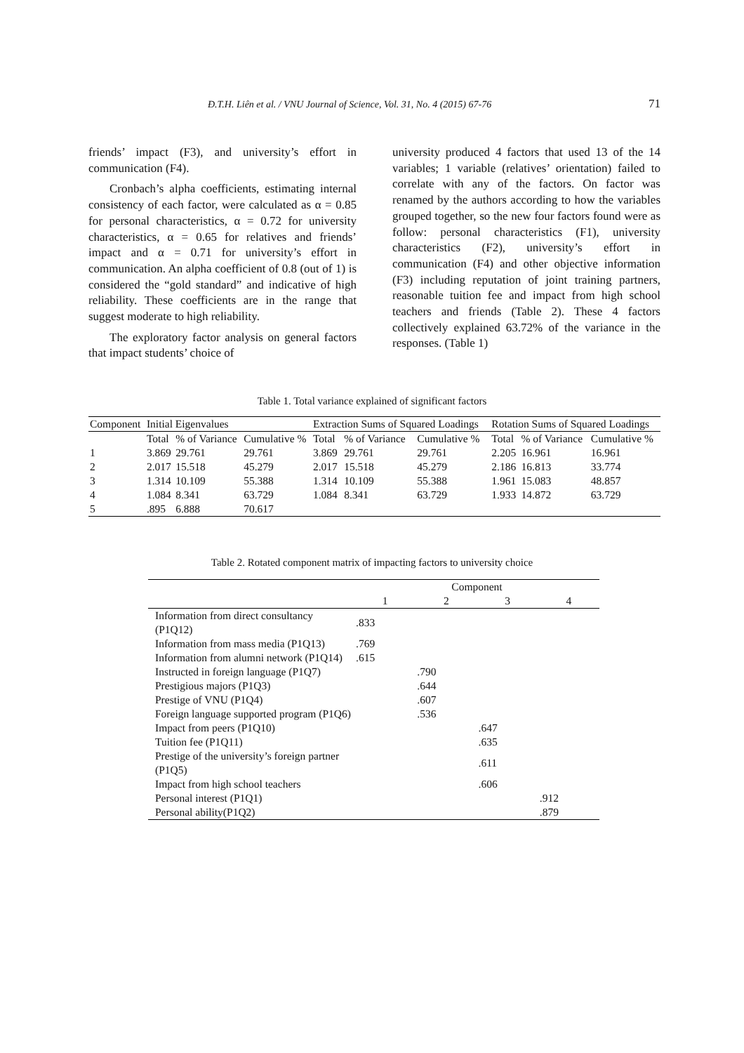Đ.T.H. Liên et al. / VNU Journal of Science, Vol. 31, No. 4 (2015) 67-76 71
friends’ impact (F3), and university’s effort in communication (F4).
Cronbach’s alpha coefficients, estimating internal consistency of each factor, were calculated as α = 0.85 for personal characteristics, α = 0.72 for university characteristics, α = 0.65 for relatives and friends’ impact and α = 0.71 for university’s effort in communication. An alpha coefficient of 0.8 (out of 1) is considered the “gold standard” and indicative of high reliability. These coefficients are in the range that suggest moderate to high reliability.
The exploratory factor analysis on general factors that impact students’ choice of
university produced 4 factors that used 13 of the 14 variables; 1 variable (relatives’ orientation) failed to correlate with any of the factors. On factor was renamed by the authors according to how the variables grouped together, so the new four factors found were as follow: personal characteristics (F1), university characteristics (F2), university’s effort in communication (F4) and other objective information (F3) including reputation of joint training partners, reasonable tuition fee and impact from high school teachers and friends (Table 2). These 4 factors collectively explained 63.72% of the variance in the responses. (Table 1)
Table 1. Total variance explained of significant factors
| Component | Initial Eigenvalues | | | Extraction Sums of Squared Loadings | | | Rotation Sums of Squared Loadings | | |
| --- | --- | --- | --- | --- | --- | --- | --- | --- | --- |
| | Total | % of Variance | Cumulative % | Total | % of Variance | Cumulative % | Total | % of Variance | Cumulative % |
| 1 | 3.869 | 29.761 | 29.761 | 3.869 | 29.761 | 29.761 | 2.205 | 16.961 | 16.961 |
| 2 | 2.017 | 15.518 | 45.279 | 2.017 | 15.518 | 45.279 | 2.186 | 16.813 | 33.774 |
| 3 | 1.314 | 10.109 | 55.388 | 1.314 | 10.109 | 55.388 | 1.961 | 15.083 | 48.857 |
| 4 | 1.084 | 8.341 | 63.729 | 1.084 | 8.341 | 63.729 | 1.933 | 14.872 | 63.729 |
| 5 | .895 | 6.888 | 70.617 | | | | | | |
Table 2. Rotated component matrix of impacting factors to university choice
| | Component | | | |
| --- | --- | --- | --- | --- |
| | 1 | 2 | 3 | 4 |
| Information from direct consultancy (P1Q12) | .833 | | | |
| Information from mass media (P1Q13) | .769 | | | |
| Information from alumni network (P1Q14) | .615 | | | |
| Instructed in foreign language (P1Q7) | | .790 | | |
| Prestigious majors (P1Q3) | | .644 | | |
| Prestige of VNU (P1Q4) | | .607 | | |
| Foreign language supported program (P1Q6) | | .536 | | |
| Impact from peers (P1Q10) | | | .647 | |
| Tuition fee (P1Q11) | | | .635 | |
| Prestige of the university’s foreign partner (P1Q5) | | | .611 | |
| Impact from high school teachers | | | .606 | |
| Personal interest (P1Q1) | | | | .912 |
| Personal ability(P1Q2) | | | | .879 |